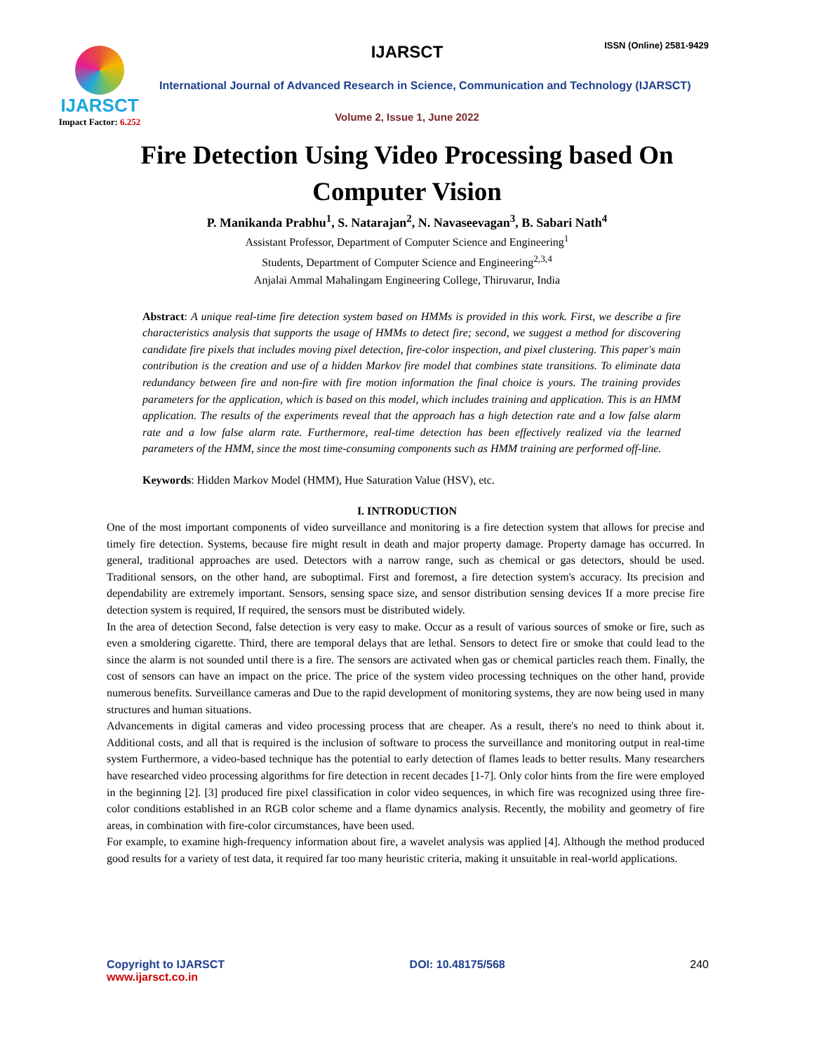IJARSCT
Impact Factor: 6.252
IJARSCT ISSN (Online) 2581-9429
International Journal of Advanced Research in Science, Communication and Technology (IJARSCT)
Volume 2, Issue 1, June 2022
Fire Detection Using Video Processing based On
Computer Vision
P. Manikanda Prabhu<sup>1</sup>, S. Natarajan<sup>2</sup>, N. Navaseevagan<sup>3</sup>, B. Sabari Nath<sup>4</sup>
Assistant Professor, Department of Computer Science and Engineering<sup>1</sup>
Students, Department of Computer Science and Engineering<sup>2,3,4</sup>
Anjalai Ammal Mahalingam Engineering College, Thiruvarur, India
Abstract: A unique real-time fire detection system based on HMMs is provided in this work. First, we describe a fire characteristics analysis that supports the usage of HMMs to detect fire; second, we suggest a method for discovering candidate fire pixels that includes moving pixel detection, fire-color inspection, and pixel clustering. This paper's main contribution is the creation and use of a hidden Markov fire model that combines state transitions. To eliminate data redundancy between fire and non-fire with fire motion information the final choice is yours. The training provides parameters for the application, which is based on this model, which includes training and application. This is an HMM application. The results of the experiments reveal that the approach has a high detection rate and a low false alarm rate and a low false alarm rate. Furthermore, real-time detection has been effectively realized via the learned parameters of the HMM, since the most time-consuming components such as HMM training are performed off-line.
Keywords: Hidden Markov Model (HMM), Hue Saturation Value (HSV), etc.
I. INTRODUCTION
One of the most important components of video surveillance and monitoring is a fire detection system that allows for precise and timely fire detection. Systems, because fire might result in death and major property damage. Property damage has occurred. In general, traditional approaches are used. Detectors with a narrow range, such as chemical or gas detectors, should be used. Traditional sensors, on the other hand, are suboptimal. First and foremost, a fire detection system's accuracy. Its precision and dependability are extremely important. Sensors, sensing space size, and sensor distribution sensing devices If a more precise fire detection system is required, If required, the sensors must be distributed widely.
In the area of detection Second, false detection is very easy to make. Occur as a result of various sources of smoke or fire, such as even a smoldering cigarette. Third, there are temporal delays that are lethal. Sensors to detect fire or smoke that could lead to the since the alarm is not sounded until there is a fire. The sensors are activated when gas or chemical particles reach them. Finally, the cost of sensors can have an impact on the price. The price of the system video processing techniques on the other hand, provide numerous benefits. Surveillance cameras and Due to the rapid development of monitoring systems, they are now being used in many structures and human situations.
Advancements in digital cameras and video processing process that are cheaper. As a result, there's no need to think about it. Additional costs, and all that is required is the inclusion of software to process the surveillance and monitoring output in real-time system Furthermore, a video-based technique has the potential to early detection of flames leads to better results. Many researchers have researched video processing algorithms for fire detection in recent decades [1-7]. Only color hints from the fire were employed in the beginning [2]. [3] produced fire pixel classification in color video sequences, in which fire was recognized using three fire-color conditions established in an RGB color scheme and a flame dynamics analysis. Recently, the mobility and geometry of fire areas, in combination with fire-color circumstances, have been used.
For example, to examine high-frequency information about fire, a wavelet analysis was applied [4]. Although the method produced good results for a variety of test data, it required far too many heuristic criteria, making it unsuitable in real-world applications.
Copyright to IJARSCT
www.ijarsct.co.in
DOI: 10.48175/568 240